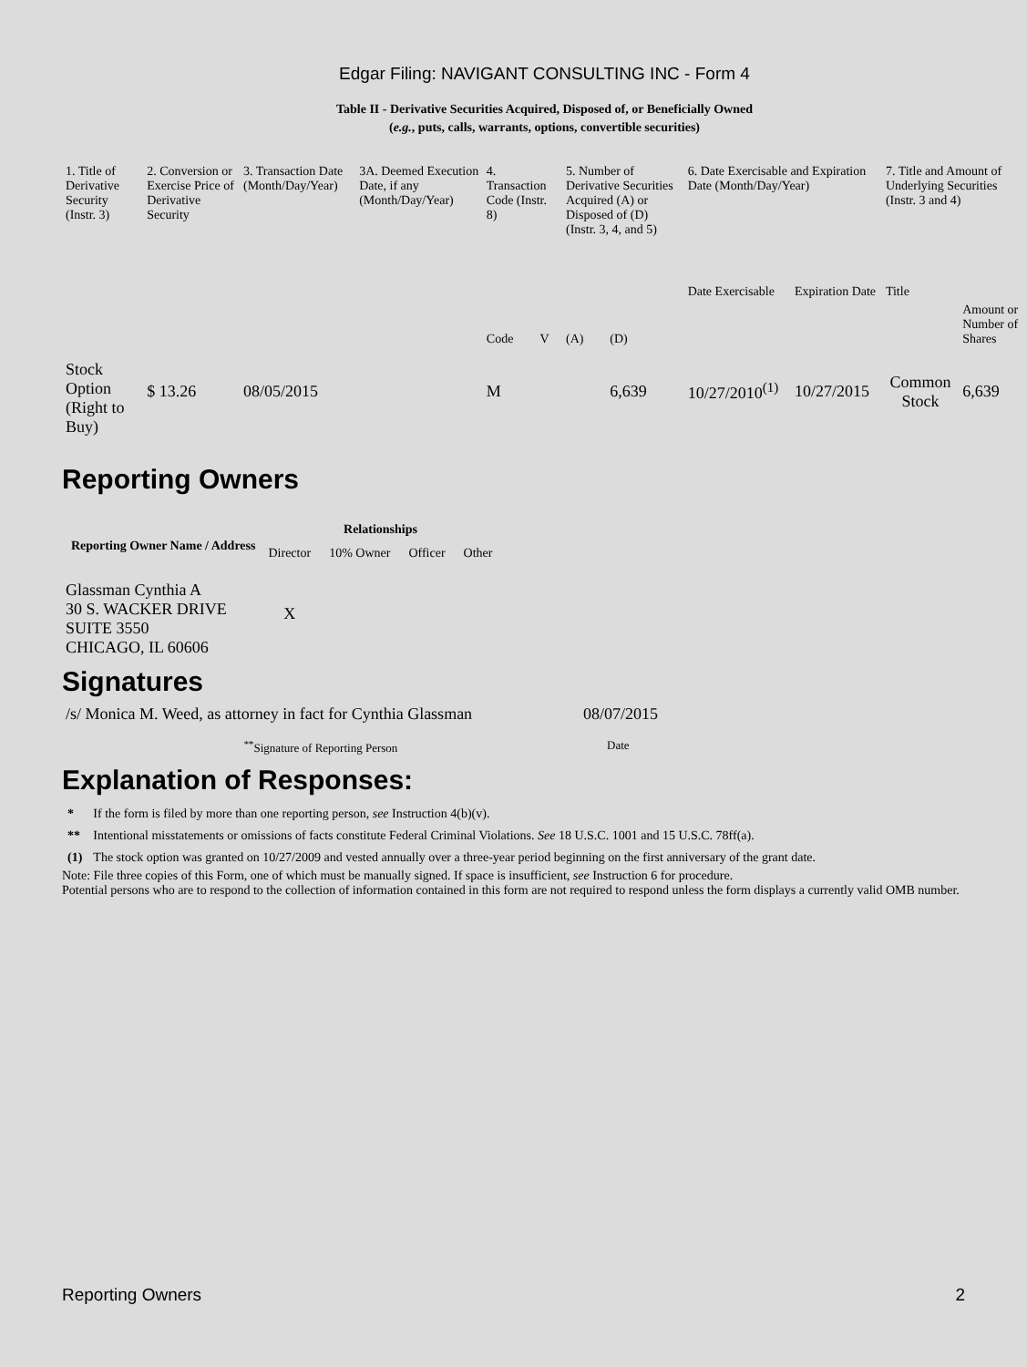Edgar Filing: NAVIGANT CONSULTING INC - Form 4
Table II - Derivative Securities Acquired, Disposed of, or Beneficially Owned
(e.g., puts, calls, warrants, options, convertible securities)
| 1. Title of Derivative Security (Instr. 3) | 2. Conversion or Exercise Price of Derivative Security | 3. Transaction Date (Month/Day/Year) | 3A. Deemed Execution Date, if any (Month/Day/Year) | 4. Transaction Code (Instr. 8) | | 5. Number of Derivative Securities Acquired (A) or Disposed of (D) (Instr. 3, 4, and 5) | | 6. Date Exercisable and Expiration Date (Month/Day/Year) | | 7. Title and Amount of Underlying Securities (Instr. 3 and 4) | |
| --- | --- | --- | --- | --- | --- | --- | --- | --- | --- | --- | --- |
| | | | | Code | V | (A) | (D) | Date Exercisable | Expiration Date | Title | Amount or Number of Shares |
| Stock Option (Right to Buy) | $ 13.26 | 08/05/2015 | | M | | | 6,639 | 10/27/2010<sup>(1)</sup> | 10/27/2015 | Common Stock | 6,639 |
Reporting Owners
| Reporting Owner Name / Address | Relationships | | | |
| --- | --- | --- | --- | --- |
| | Director | 10% Owner | Officer | Other |
| Glassman Cynthia A 30 S. WACKER DRIVE SUITE 3550 CHICAGO, IL 60606 | X | | | |
Signatures
| /s/ Monica M. Weed, as attorney in fact for Cynthia Glassman | 08/07/2015 |
| <sup>**</sup> Signature of Reporting Person | Date |
Explanation of Responses:
| * | If the form is filed by more than one reporting person, see Instruction 4(b)(v). |
| ** | Intentional misstatements or omissions of facts constitute Federal Criminal Violations. See 18 U.S.C. 1001 and 15 U.S.C. 78ff(a). |
| (1) | The stock option was granted on 10/27/2009 and vested annually over a three-year period beginning on the first anniversary of the grant date. |
Note: File three copies of this Form, one of which must be manually signed. If space is insufficient, see Instruction 6 for procedure.
Potential persons who are to respond to the collection of information contained in this form are not required to respond unless the form displays a currently valid OMB number.
Reporting Owners 2